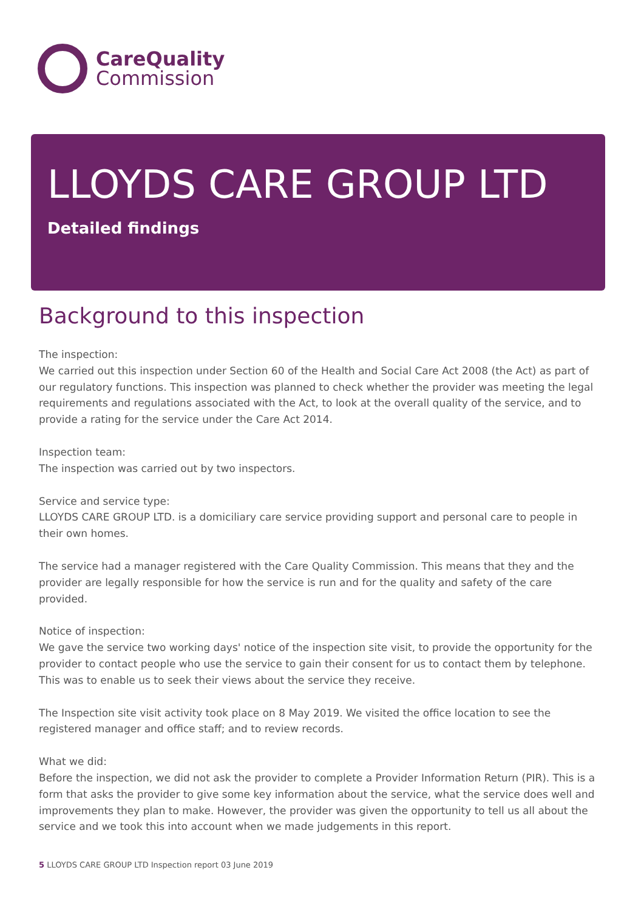CareQuality
Commission
LLOYDS CARE GROUP LTD
Detailed findings
Background to this inspection
The inspection:
We carried out this inspection under Section 60 of the Health and Social Care Act 2008 (the Act) as part of our regulatory functions. This inspection was planned to check whether the provider was meeting the legal requirements and regulations associated with the Act, to look at the overall quality of the service, and to provide a rating for the service under the Care Act 2014.
Inspection team:
The inspection was carried out by two inspectors.
Service and service type:
LLOYDS CARE GROUP LTD. is a domiciliary care service providing support and personal care to people in their own homes.
The service had a manager registered with the Care Quality Commission. This means that they and the provider are legally responsible for how the service is run and for the quality and safety of the care provided.
Notice of inspection:
We gave the service two working days' notice of the inspection site visit, to provide the opportunity for the provider to contact people who use the service to gain their consent for us to contact them by telephone. This was to enable us to seek their views about the service they receive.
The Inspection site visit activity took place on 8 May 2019. We visited the office location to see the registered manager and office staff; and to review records.
What we did:
Before the inspection, we did not ask the provider to complete a Provider Information Return (PIR). This is a form that asks the provider to give some key information about the service, what the service does well and improvements they plan to make. However, the provider was given the opportunity to tell us all about the service and we took this into account when we made judgements in this report.
5 LLOYDS CARE GROUP LTD Inspection report 03 June 2019